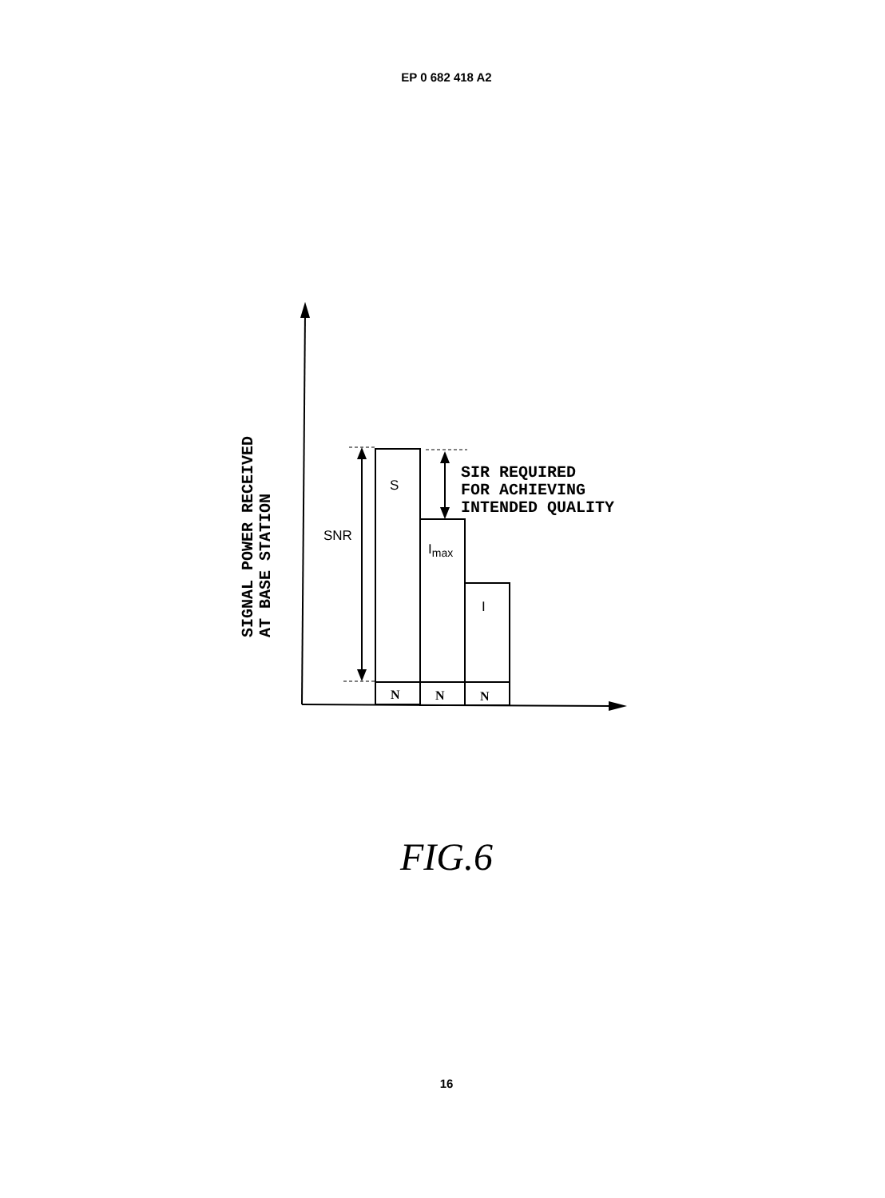EP 0 682 418 A2
SIR REQUIRED
FOR ACHIEVING
INTENDED QUALITY
N
N
N
SIGNAL POWER RECEIVED
AT BASE STATION
S
SNR
Imax
I
FIG.6
16